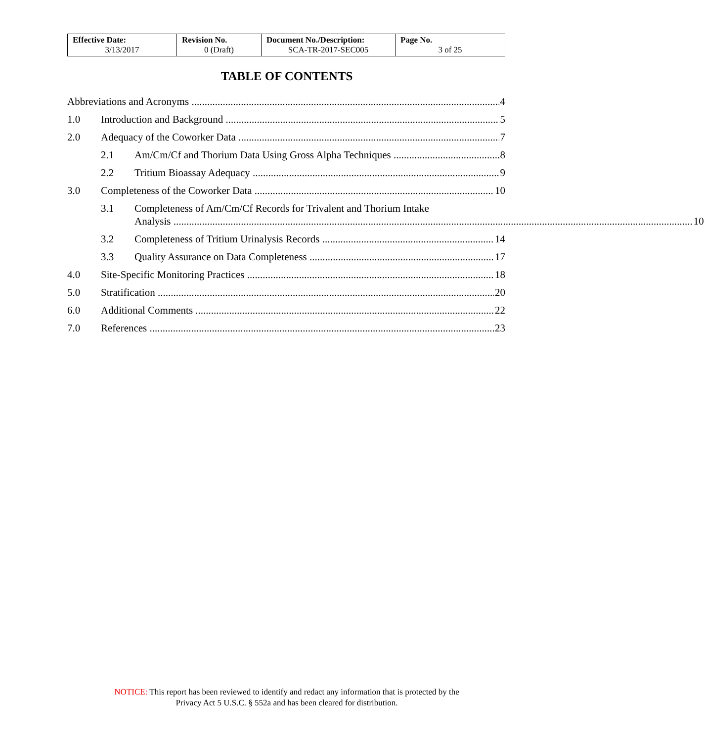| Effective Date: 3/13/2017 | Revision No. 0 (Draft) | Document No./Description: SCA-TR-2017-SEC005 | Page No. 3 of 25 |
TABLE OF CONTENTS
Abbreviations and Acronyms 4
1.0 Introduction and Background 5
2.0 Adequacy of the Coworker Data 7
2.1 Am/Cm/Cf and Thorium Data Using Gross Alpha Techniques 8
2.2 Tritium Bioassay Adequacy 9
3.0 Completeness of the Coworker Data 10
3.1 Completeness of Am/Cm/Cf Records for Trivalent and Thorium Intake
Analysis 10
3.2 Completeness of Tritium Urinalysis Records 14
3.3 Quality Assurance on Data Completeness 17
4.0 Site-Specific Monitoring Practices 18
5.0 Stratification 20
6.0 Additional Comments 22
7.0 References 23
NOTICE: This report has been reviewed to identify and redact any information that is protected by the
Privacy Act 5 U.S.C. § 552a and has been cleared for distribution.